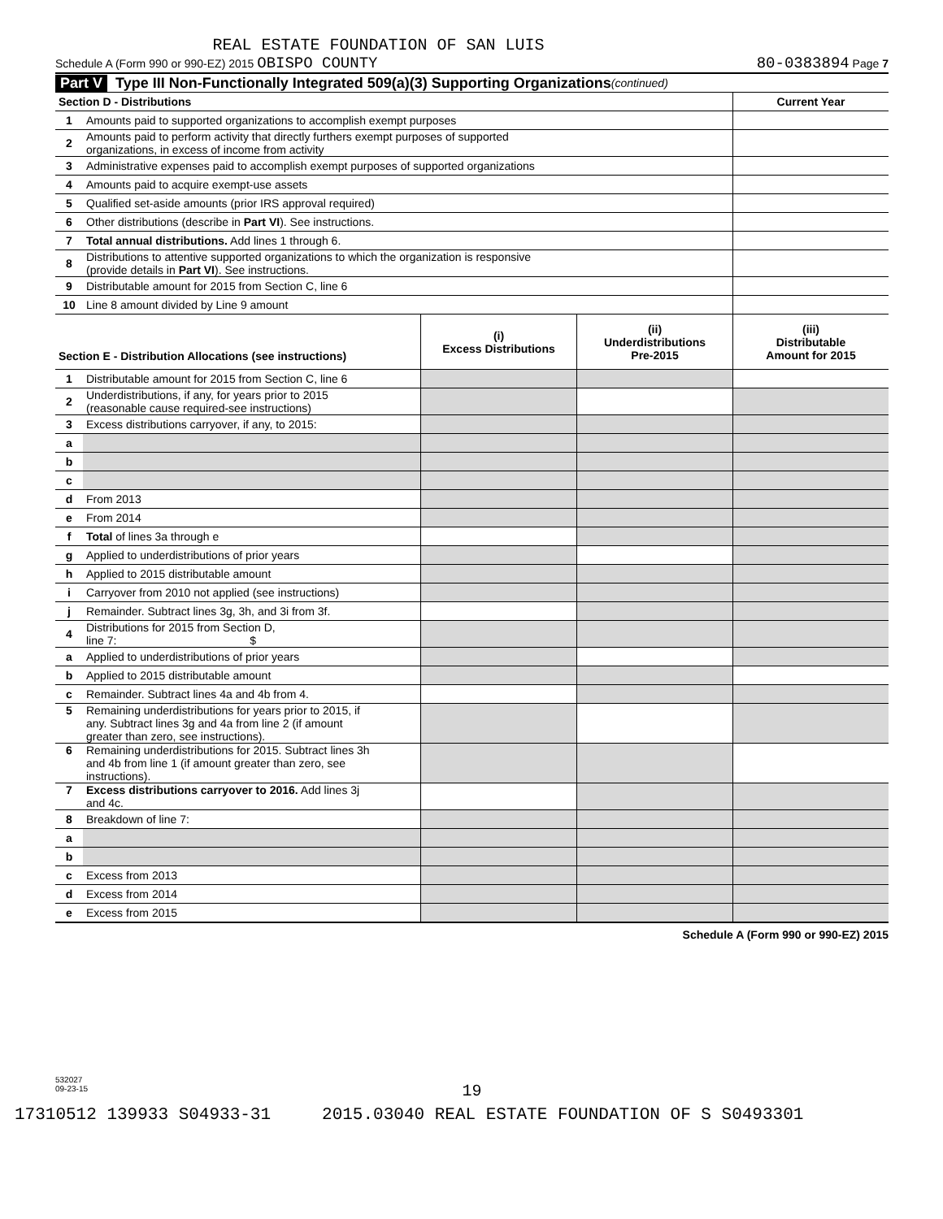REAL ESTATE FOUNDATION OF SAN LUIS
Schedule A (Form 990 or 990-EZ) 2015 OBISPO COUNTY 80-0383894 Page 7
Part V Type III Non-Functionally Integrated 509(a)(3) Supporting Organizations (continued)
| Section D - Distributions | | | | Current Year |
| 1 | Amounts paid to supported organizations to accomplish exempt purposes | | | |
| 2 | Amounts paid to perform activity that directly furthers exempt purposes of supported organizations, in excess of income from activity | | | |
| 3 | Administrative expenses paid to accomplish exempt purposes of supported organizations | | | |
| 4 | Amounts paid to acquire exempt-use assets | | | |
| 5 | Qualified set-aside amounts (prior IRS approval required) | | | |
| 6 | Other distributions (describe in Part VI ). See instructions. | | | |
| 7 | Total annual distributions. Add lines 1 through 6. | | | |
| 8 | Distributions to attentive supported organizations to which the organization is responsive (provide details in Part VI ). See instructions. | | | |
| 9 | Distributable amount for 2015 from Section C, line 6 | | | |
| 10 | Line 8 amount divided by Line 9 amount | | | |
| Section E - Distribution Allocations (see instructions) | | (i) Excess Distributions | (ii) Underdistributions Pre-2015 | (iii) Distributable Amount for 2015 |
| 1 | Distributable amount for 2015 from Section C, line 6 | | | |
| 2 | Underdistributions, if any, for years prior to 2015 (reasonable cause required-see instructions) | | | |
| 3 | Excess distributions carryover, if any, to 2015: | | | |
| a | | | | |
| b | | | | |
| c | | | | |
| d | From 2013 | | | |
| e | From 2014 | | | |
| f | Total of lines 3a through e | | | |
| g | Applied to underdistributions of prior years | | | |
| h | Applied to 2015 distributable amount | | | |
| i | Carryover from 2010 not applied (see instructions) | | | |
| j | Remainder. Subtract lines 3g, 3h, and 3i from 3f. | | | |
| 4 | Distributions for 2015 from Section D, line 7: $ | | | |
| a | Applied to underdistributions of prior years | | | |
| b | Applied to 2015 distributable amount | | | |
| c | Remainder. Subtract lines 4a and 4b from 4. | | | |
| 5 | Remaining underdistributions for years prior to 2015, if any. Subtract lines 3g and 4a from line 2 (if amount greater than zero, see instructions). | | | |
| 6 | Remaining underdistributions for 2015. Subtract lines 3h and 4b from line 1 (if amount greater than zero, see instructions). | | | |
| 7 | Excess distributions carryover to 2016. Add lines 3j and 4c. | | | |
| 8 | Breakdown of line 7: | | | |
| a | | | | |
| b | | | | |
| c | Excess from 2013 | | | |
| d | Excess from 2014 | | | |
| e | Excess from 2015 | | | |
Schedule A (Form 990 or 990-EZ) 2015
532027
09-23-15
19
17310512 139933 S04933-31 2015.03040 REAL ESTATE FOUNDATION OF S S0493301